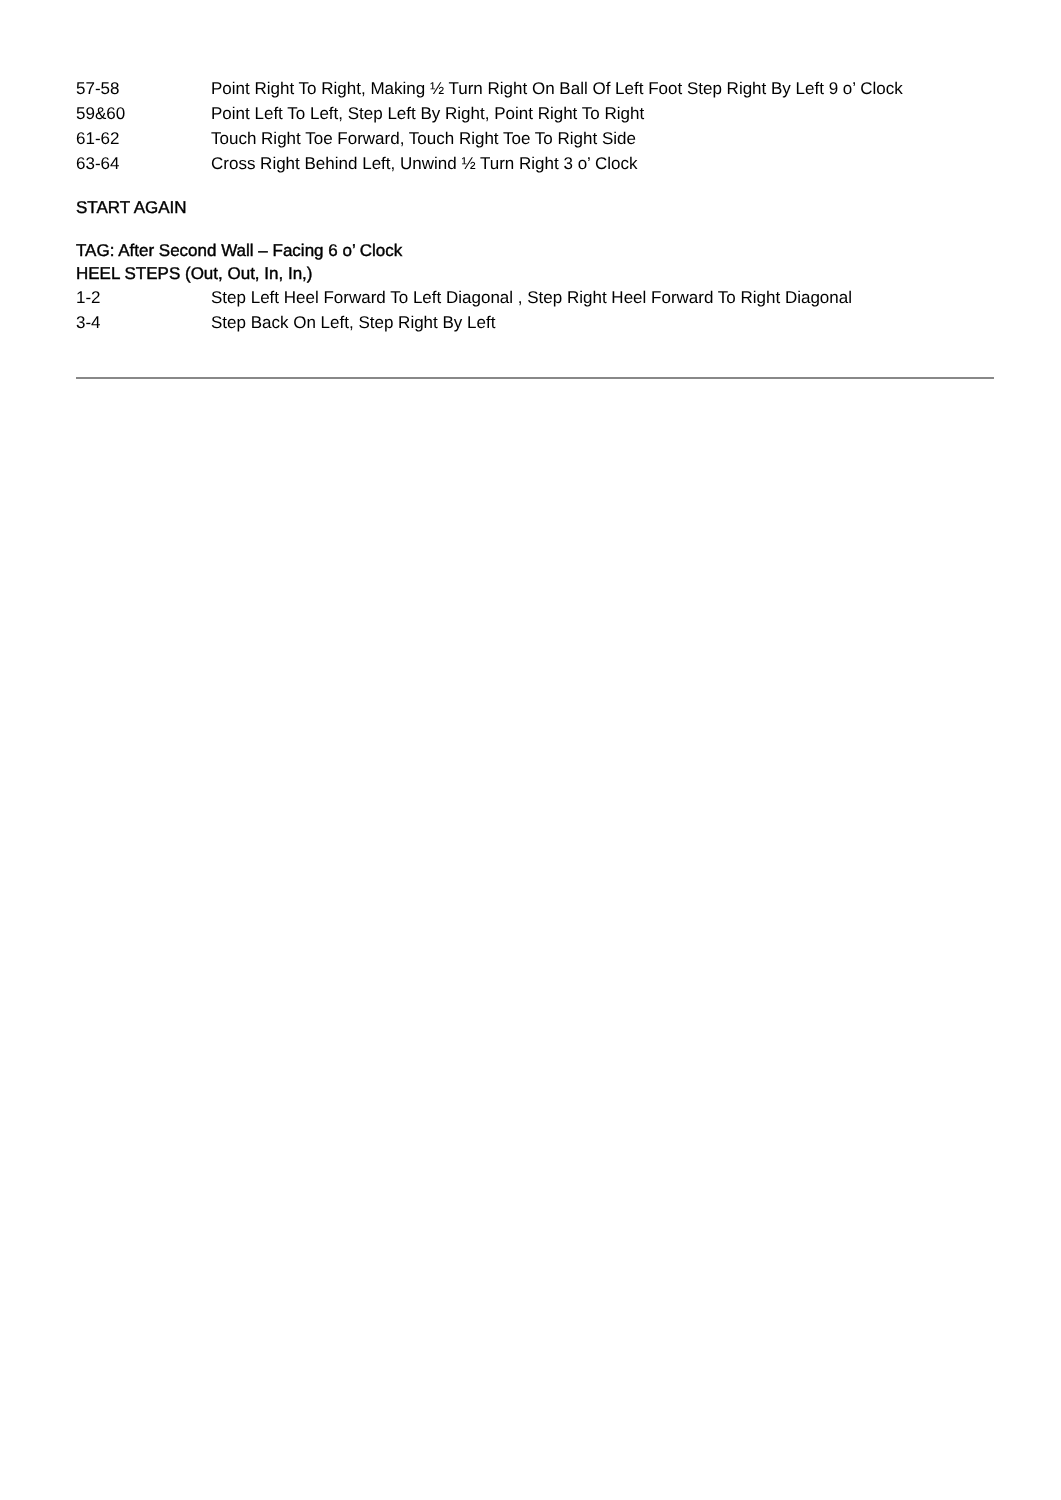57-58 Point Right To Right, Making ½ Turn Right On Ball Of Left Foot Step Right By Left 9 o’ Clock
59&60 Point Left To Left, Step Left By Right, Point Right To Right
61-62 Touch Right Toe Forward, Touch Right Toe To Right Side
63-64 Cross Right Behind Left, Unwind ½ Turn Right 3 o’ Clock
START AGAIN
TAG: After Second Wall – Facing 6 o’ Clock
HEEL STEPS (Out, Out, In, In,)
1-2 Step Left Heel Forward To Left Diagonal , Step Right Heel Forward To Right Diagonal
3-4 Step Back On Left, Step Right By Left